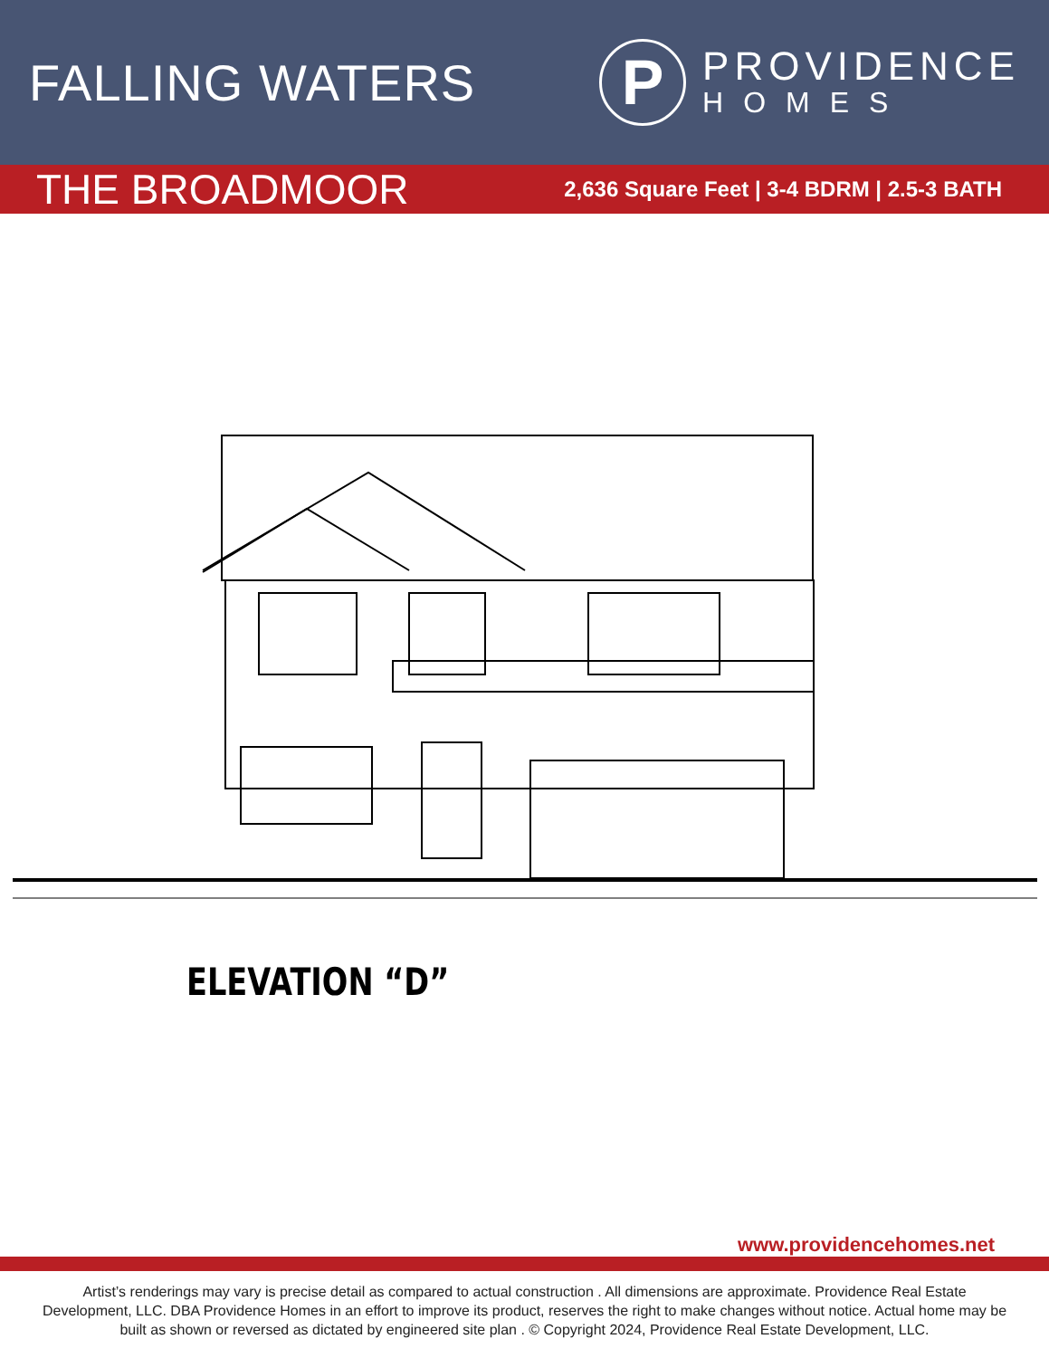FALLING WATERS
P
PROVIDENCE
HOMES
THE BROADMOOR
2,636 Square Feet | 3-4 BDRM | 2.5-3 BATH
ELEVATION “D”
www.providencehomes.net
Artist’s renderings may vary is precise detail as compared to actual construction . All dimensions are approximate. Providence Real Estate Development, LLC. DBA Providence Homes in an effort to improve its product, reserves the right to make changes without notice. Actual home may be built as shown or reversed as dictated by engineered site plan . © Copyright 2024, Providence Real Estate Development, LLC.